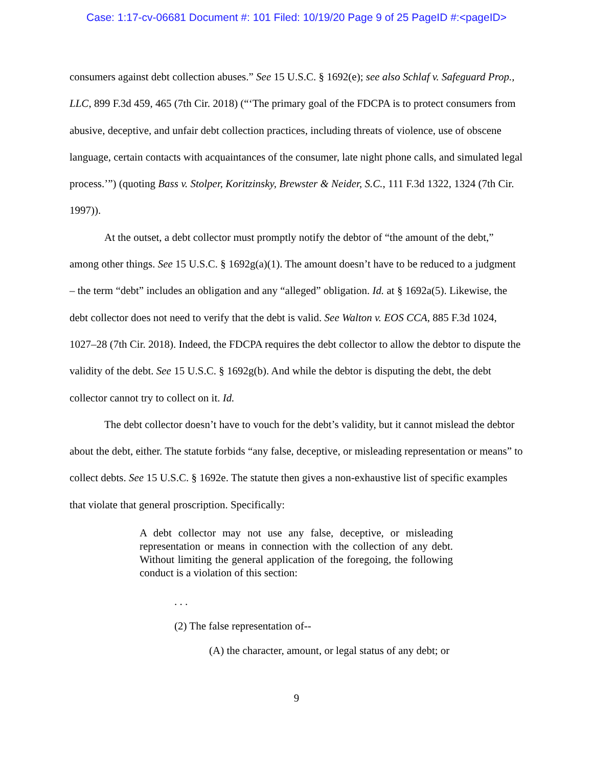Case: 1:17-cv-06681 Document #: 101 Filed: 10/19/20 Page 9 of 25 PageID #:<pageID>
consumers against debt collection abuses.” See 15 U.S.C. § 1692(e); see also Schlaf v. Safeguard Prop., LLC, 899 F.3d 459, 465 (7th Cir. 2018) (“‘The primary goal of the FDCPA is to protect consumers from abusive, deceptive, and unfair debt collection practices, including threats of violence, use of obscene language, certain contacts with acquaintances of the consumer, late night phone calls, and simulated legal process.’”) (quoting Bass v. Stolper, Koritzinsky, Brewster & Neider, S.C., 111 F.3d 1322, 1324 (7th Cir. 1997)).
At the outset, a debt collector must promptly notify the debtor of “the amount of the debt,” among other things. See 15 U.S.C. § 1692g(a)(1). The amount doesn’t have to be reduced to a judgment – the term “debt” includes an obligation and any “alleged” obligation. Id. at § 1692a(5). Likewise, the debt collector does not need to verify that the debt is valid. See Walton v. EOS CCA, 885 F.3d 1024, 1027–28 (7th Cir. 2018). Indeed, the FDCPA requires the debt collector to allow the debtor to dispute the validity of the debt. See 15 U.S.C. § 1692g(b). And while the debtor is disputing the debt, the debt collector cannot try to collect on it. Id.
The debt collector doesn’t have to vouch for the debt’s validity, but it cannot mislead the debtor about the debt, either. The statute forbids “any false, deceptive, or misleading representation or means” to collect debts. See 15 U.S.C. § 1692e. The statute then gives a non-exhaustive list of specific examples that violate that general proscription. Specifically:
A debt collector may not use any false, deceptive, or misleading representation or means in connection with the collection of any debt. Without limiting the general application of the foregoing, the following conduct is a violation of this section:
. . .
(2) The false representation of--
(A) the character, amount, or legal status of any debt; or
9